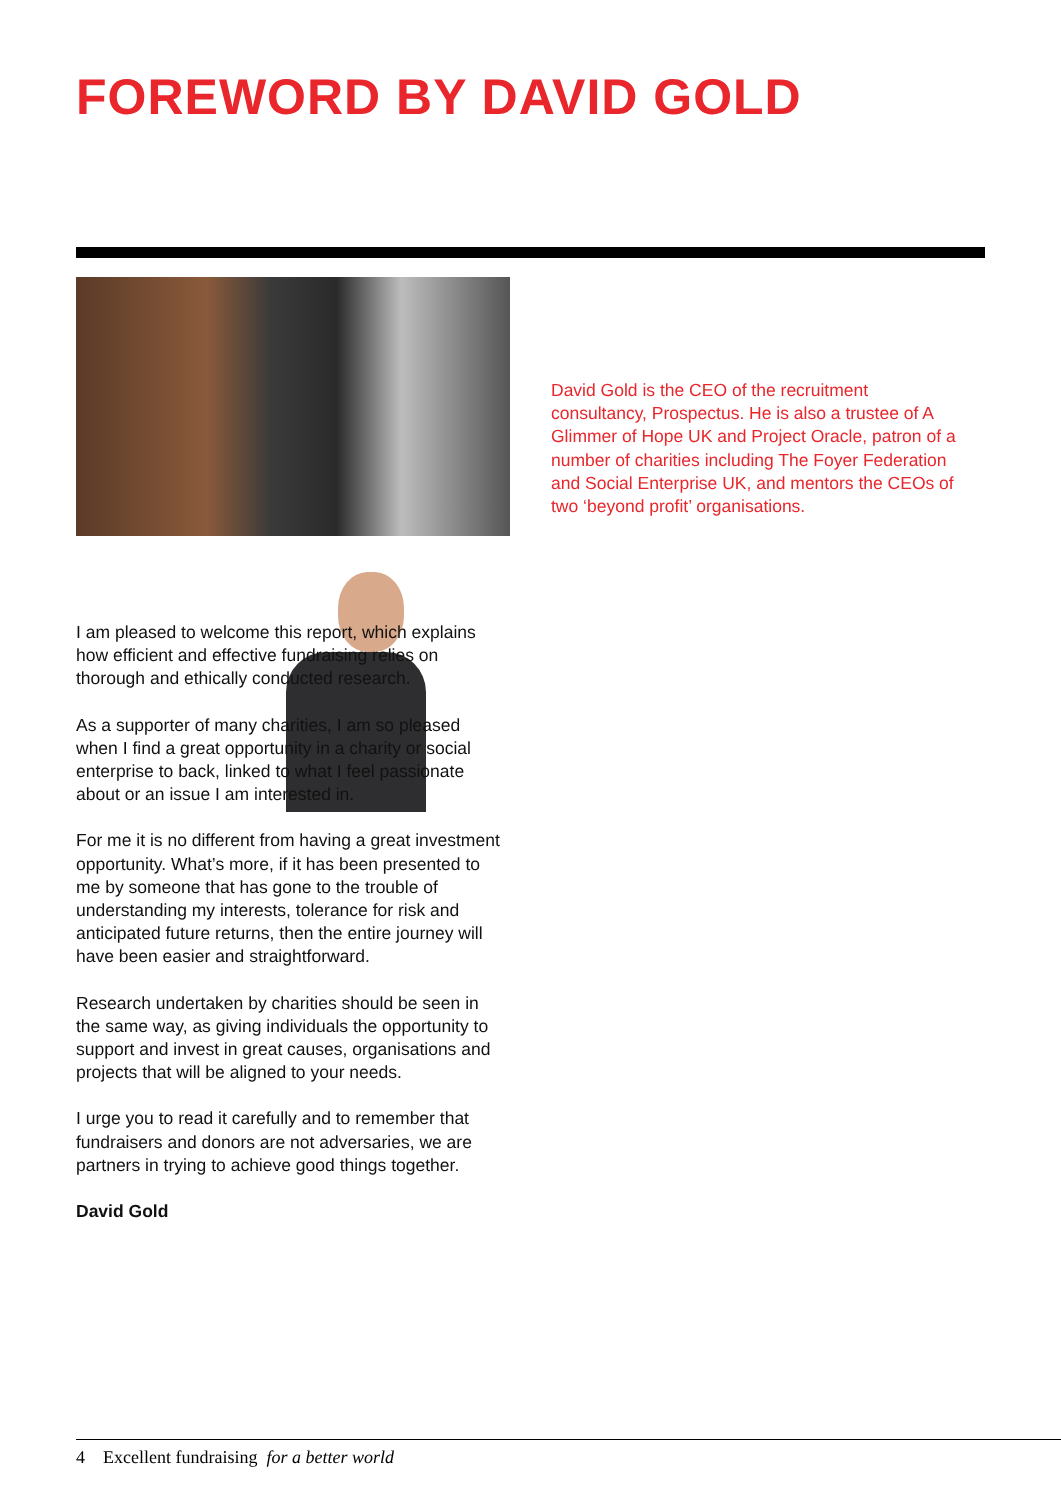FOREWORD BY DAVID GOLD
David Gold is the CEO of the recruitment consultancy, Prospectus. He is also a trustee of A Glimmer of Hope UK and Project Oracle, patron of a number of charities including The Foyer Federation and Social Enterprise UK, and mentors the CEOs of two ‘beyond profit’ organisations.
I am pleased to welcome this report, which explains how efficient and effective fundraising relies on thorough and ethically conducted research.
As a supporter of many charities, I am so pleased when I find a great opportunity in a charity or social enterprise to back, linked to what I feel passionate about or an issue I am interested in.
For me it is no different from having a great investment opportunity. What’s more, if it has been presented to me by someone that has gone to the trouble of understanding my interests, tolerance for risk and anticipated future returns, then the entire journey will have been easier and straightforward.
Research undertaken by charities should be seen in the same way, as giving individuals the opportunity to support and invest in great causes, organisations and projects that will be aligned to your needs.
I urge you to read it carefully and to remember that fundraisers and donors are not adversaries, we are partners in trying to achieve good things together.
David Gold
4 Excellent fundraising for a better world